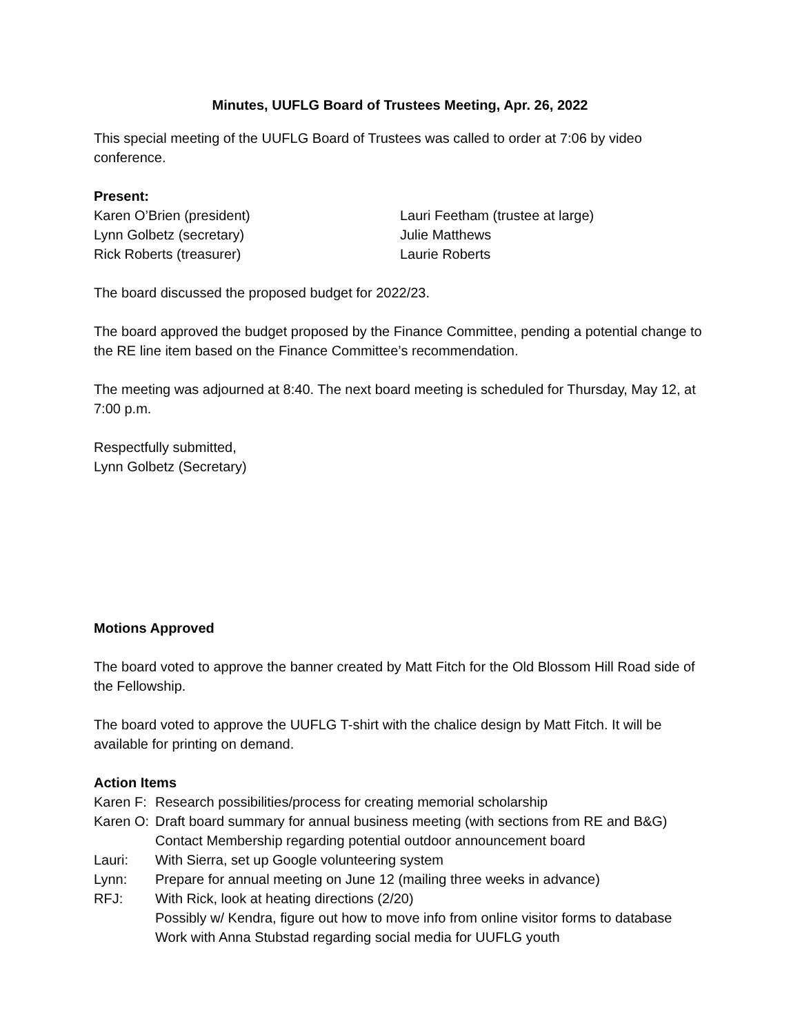Minutes, UUFLG Board of Trustees Meeting, Apr. 26, 2022
This special meeting of the UUFLG Board of Trustees was called to order at 7:06 by video conference.
Present:
Karen O’Brien (president)
Lynn Golbetz (secretary)
Rick Roberts (treasurer)
Lauri Feetham (trustee at large)
Julie Matthews
Laurie Roberts
The board discussed the proposed budget for 2022/23.
The board approved the budget proposed by the Finance Committee, pending a potential change to the RE line item based on the Finance Committee’s recommendation.
The meeting was adjourned at 8:40. The next board meeting is scheduled for Thursday, May 12, at 7:00 p.m.
Respectfully submitted,
Lynn Golbetz (Secretary)
Motions Approved
The board voted to approve the banner created by Matt Fitch for the Old Blossom Hill Road side of the Fellowship.
The board voted to approve the UUFLG T-shirt with the chalice design by Matt Fitch. It will be available for printing on demand.
Action Items
Karen F: Research possibilities/process for creating memorial scholarship Karen O: Draft board summary for annual business meeting (with sections from RE and B&G) Contact Membership regarding potential outdoor announcement board Lauri: With Sierra, set up Google volunteering system Lynn: Prepare for annual meeting on June 12 (mailing three weeks in advance) RFJ: With Rick, look at heating directions (2/20) Possibly w/ Kendra, figure out how to move info from online visitor forms to database Work with Anna Stubstad regarding social media for UUFLG youth